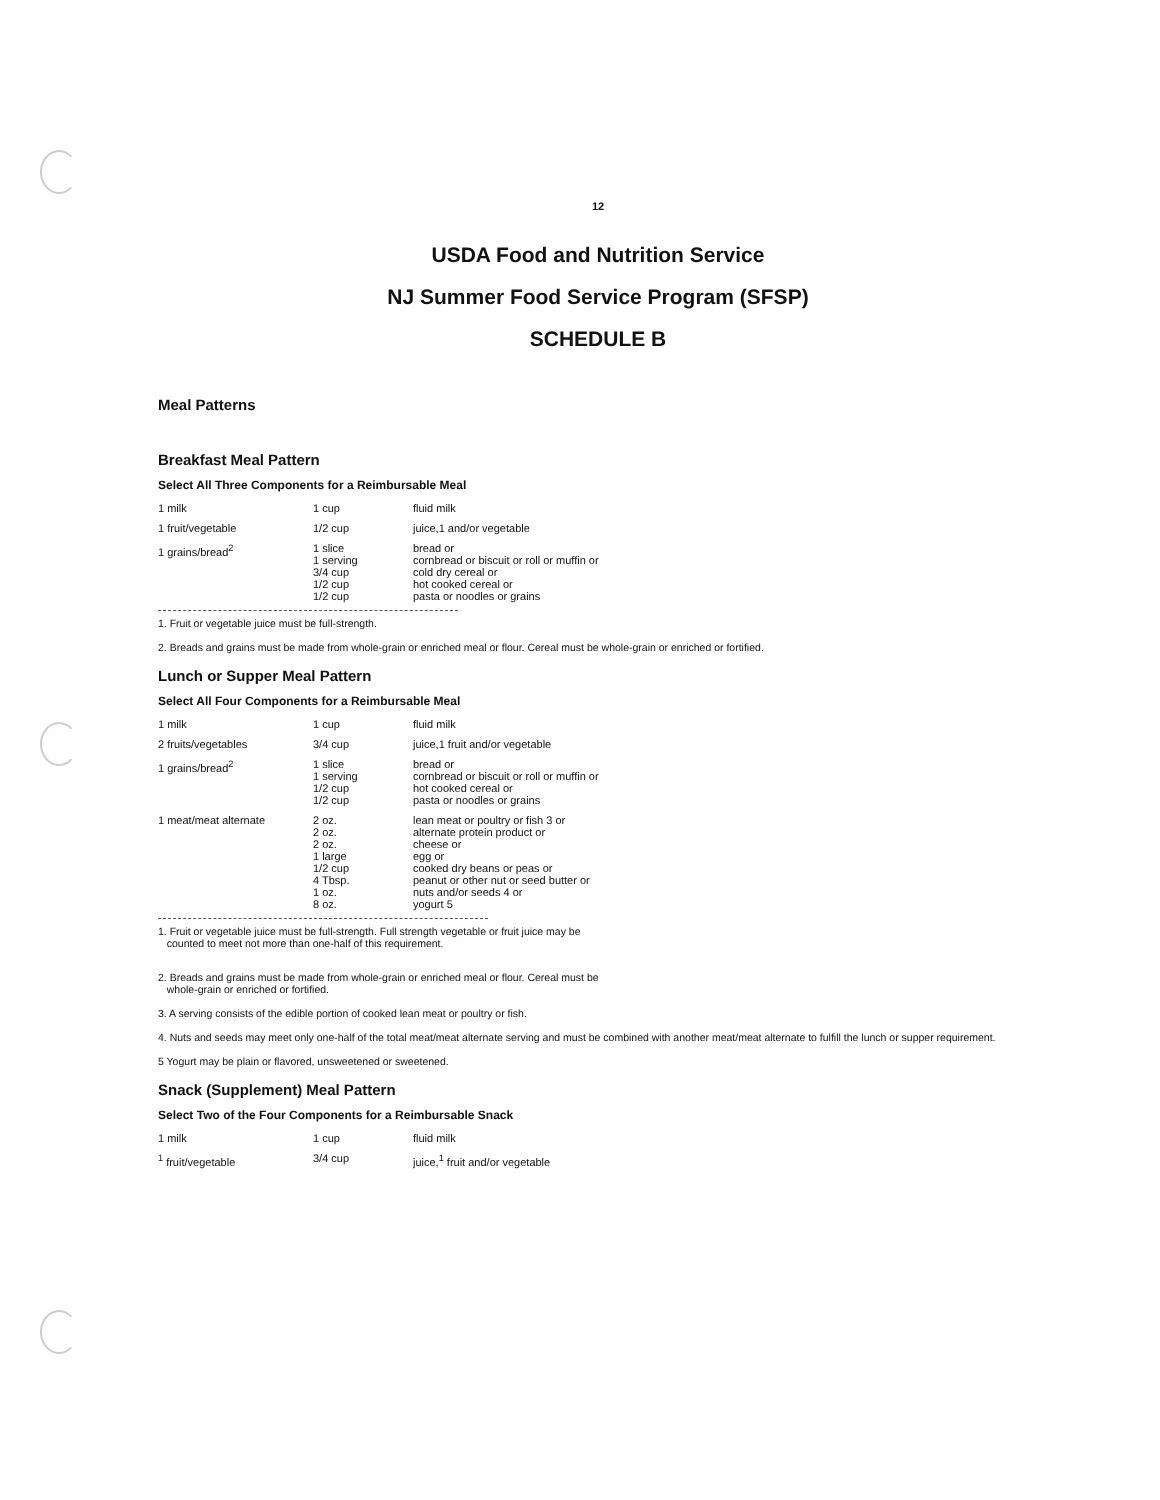12
USDA Food and Nutrition Service
NJ Summer Food Service Program (SFSP)
SCHEDULE B
Meal Patterns
Breakfast Meal Pattern
Select All Three Components for a Reimbursable Meal
| 1 milk | 1 cup | fluid milk |
| 1 fruit/vegetable | 1/2 cup | juice,1 and/or vegetable |
| 1 grains/bread<sup>2</sup> | 1 slice 1 serving 3/4 cup 1/2 cup 1/2 cup | bread or cornbread or biscuit or roll or muffin or cold dry cereal or hot cooked cereal or pasta or noodles or grains |
1. Fruit or vegetable juice must be full-strength.
2. Breads and grains must be made from whole-grain or enriched meal or flour. Cereal must be whole-grain or enriched or fortified.
Lunch or Supper Meal Pattern
Select All Four Components for a Reimbursable Meal
| 1 milk | 1 cup | fluid milk |
| 2 fruits/vegetables | 3/4 cup | juice,1 fruit and/or vegetable |
| 1 grains/bread<sup>2</sup> | 1 slice 1 serving 1/2 cup 1/2 cup | bread or cornbread or biscuit or roll or muffin or hot cooked cereal or pasta or noodles or grains |
| 1 meat/meat alternate | 2 oz. 2 oz. 2 oz. 1 large 1/2 cup 4 Tbsp. 1 oz. 8 oz. | lean meat or poultry or fish 3 or alternate protein product or cheese or egg or cooked dry beans or peas or peanut or other nut or seed butter or nuts and/or seeds 4 or yogurt 5 |
1. Fruit or vegetable juice must be full-strength. Full strength vegetable or fruit juice may be
counted to meet not more than one-half of this requirement.
2. Breads and grains must be made from whole-grain or enriched meal or flour. Cereal must be
whole-grain or enriched or fortified.
3. A serving consists of the edible portion of cooked lean meat or poultry or fish.
4. Nuts and seeds may meet only one-half of the total meat/meat alternate serving and must be combined with another meat/meat alternate to fulfill the lunch or supper requirement.
5 Yogurt may be plain or flavored, unsweetened or sweetened.
Snack (Supplement) Meal Pattern
Select Two of the Four Components for a Reimbursable Snack
| 1 milk | 1 cup | fluid milk |
| <sup>1</sup> fruit/vegetable | 3/4 cup | juice,<sup>1</sup> fruit and/or vegetable |